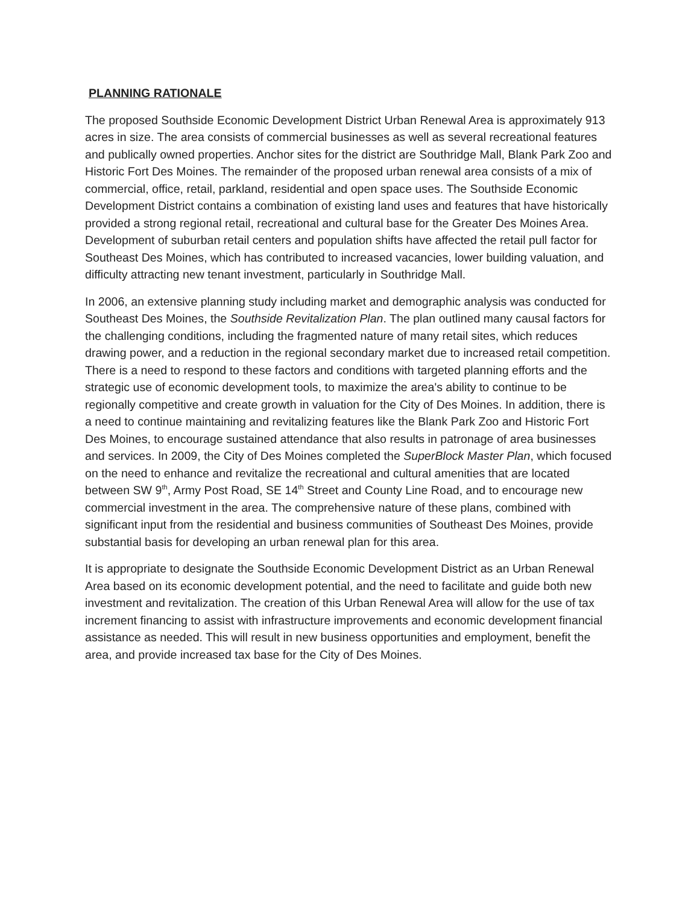PLANNING RATIONALE
The proposed Southside Economic Development District Urban Renewal Area is approximately 913 acres in size. The area consists of commercial businesses as well as several recreational features and publically owned properties. Anchor sites for the district are Southridge Mall, Blank Park Zoo and Historic Fort Des Moines. The remainder of the proposed urban renewal area consists of a mix of commercial, office, retail, parkland, residential and open space uses. The Southside Economic Development District contains a combination of existing land uses and features that have historically provided a strong regional retail, recreational and cultural base for the Greater Des Moines Area. Development of suburban retail centers and population shifts have affected the retail pull factor for Southeast Des Moines, which has contributed to increased vacancies, lower building valuation, and difficulty attracting new tenant investment, particularly in Southridge Mall.
In 2006, an extensive planning study including market and demographic analysis was conducted for Southeast Des Moines, the Southside Revitalization Plan. The plan outlined many causal factors for the challenging conditions, including the fragmented nature of many retail sites, which reduces drawing power, and a reduction in the regional secondary market due to increased retail competition. There is a need to respond to these factors and conditions with targeted planning efforts and the strategic use of economic development tools, to maximize the area's ability to continue to be regionally competitive and create growth in valuation for the City of Des Moines. In addition, there is a need to continue maintaining and revitalizing features like the Blank Park Zoo and Historic Fort Des Moines, to encourage sustained attendance that also results in patronage of area businesses and services. In 2009, the City of Des Moines completed the SuperBlock Master Plan, which focused on the need to enhance and revitalize the recreational and cultural amenities that are located between SW 9<sup>th</sup>, Army Post Road, SE 14<sup>th</sup> Street and County Line Road, and to encourage new commercial investment in the area. The comprehensive nature of these plans, combined with significant input from the residential and business communities of Southeast Des Moines, provide substantial basis for developing an urban renewal plan for this area.
It is appropriate to designate the Southside Economic Development District as an Urban Renewal Area based on its economic development potential, and the need to facilitate and guide both new investment and revitalization. The creation of this Urban Renewal Area will allow for the use of tax increment financing to assist with infrastructure improvements and economic development financial assistance as needed. This will result in new business opportunities and employment, benefit the area, and provide increased tax base for the City of Des Moines.